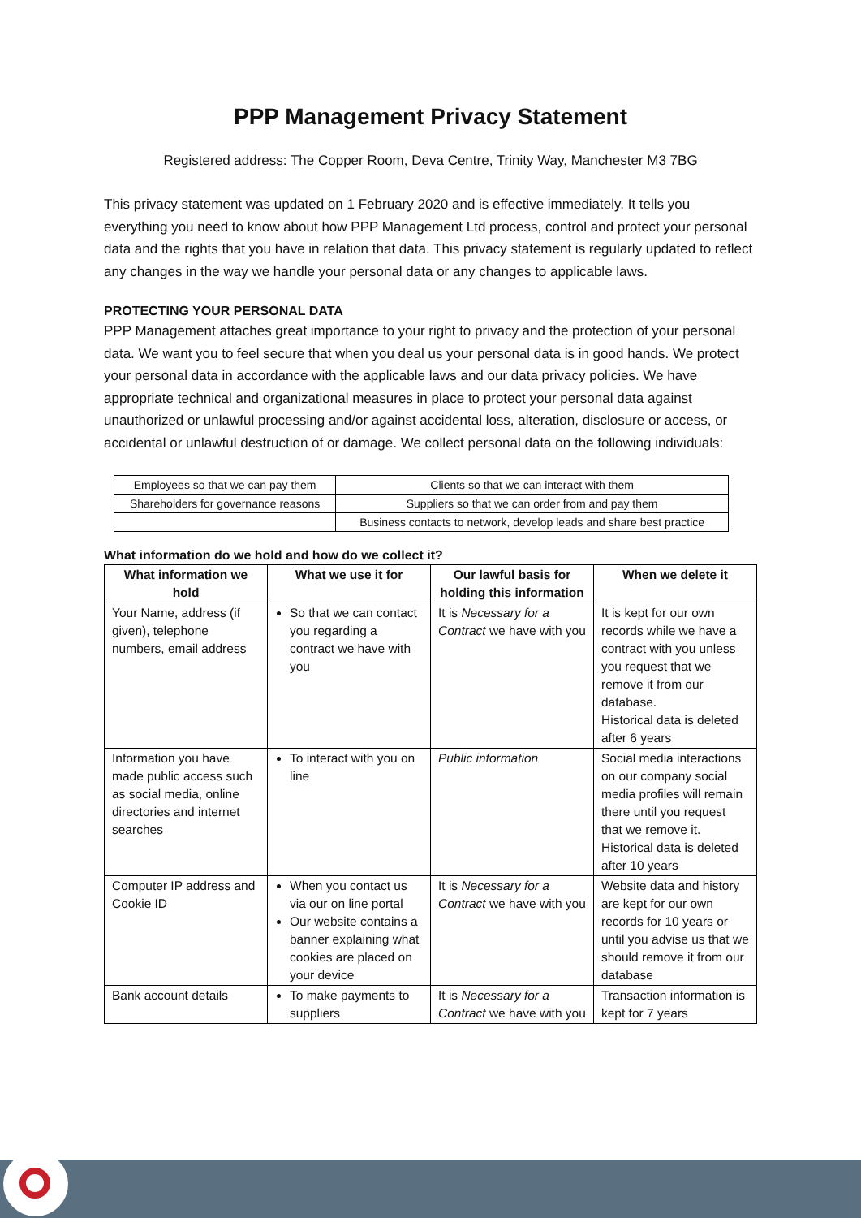PPP Management Privacy Statement
Registered address: The Copper Room, Deva Centre, Trinity Way, Manchester M3 7BG
This privacy statement was updated on 1 February 2020 and is effective immediately. It tells you everything you need to know about how PPP Management Ltd process, control and protect your personal data and the rights that you have in relation that data. This privacy statement is regularly updated to reflect any changes in the way we handle your personal data or any changes to applicable laws.
PROTECTING YOUR PERSONAL DATA
PPP Management attaches great importance to your right to privacy and the protection of your personal data. We want you to feel secure that when you deal us your personal data is in good hands. We protect your personal data in accordance with the applicable laws and our data privacy policies. We have appropriate technical and organizational measures in place to protect your personal data against unauthorized or unlawful processing and/or against accidental loss, alteration, disclosure or access, or accidental or unlawful destruction of or damage. We collect personal data on the following individuals:
| Employees so that we can pay them | Clients so that we can interact with them |
| Shareholders for governance reasons | Suppliers so that we can order from and pay them |
| | Business contacts to network, develop leads and share best practice |
What information do we hold and how do we collect it?
| What information we hold | What we use it for | Our lawful basis for holding this information | When we delete it |
| --- | --- | --- | --- |
| Your Name, address (if given), telephone numbers, email address | So that we can contact you regarding a contract we have with you | It is Necessary for a Contract we have with you | It is kept for our own records while we have a contract with you unless you request that we remove it from our database. Historical data is deleted after 6 years |
| Information you have made public access such as social media, online directories and internet searches | To interact with you on line | Public information | Social media interactions on our company social media profiles will remain there until you request that we remove it. Historical data is deleted after 10 years |
| Computer IP address and Cookie ID | When you contact us via our on line portal Our website contains a banner explaining what cookies are placed on your device | It is Necessary for a Contract we have with you | Website data and history are kept for our own records for 10 years or until you advise us that we should remove it from our database |
| Bank account details | To make payments to suppliers | It is Necessary for a Contract we have with you | Transaction information is kept for 7 years |